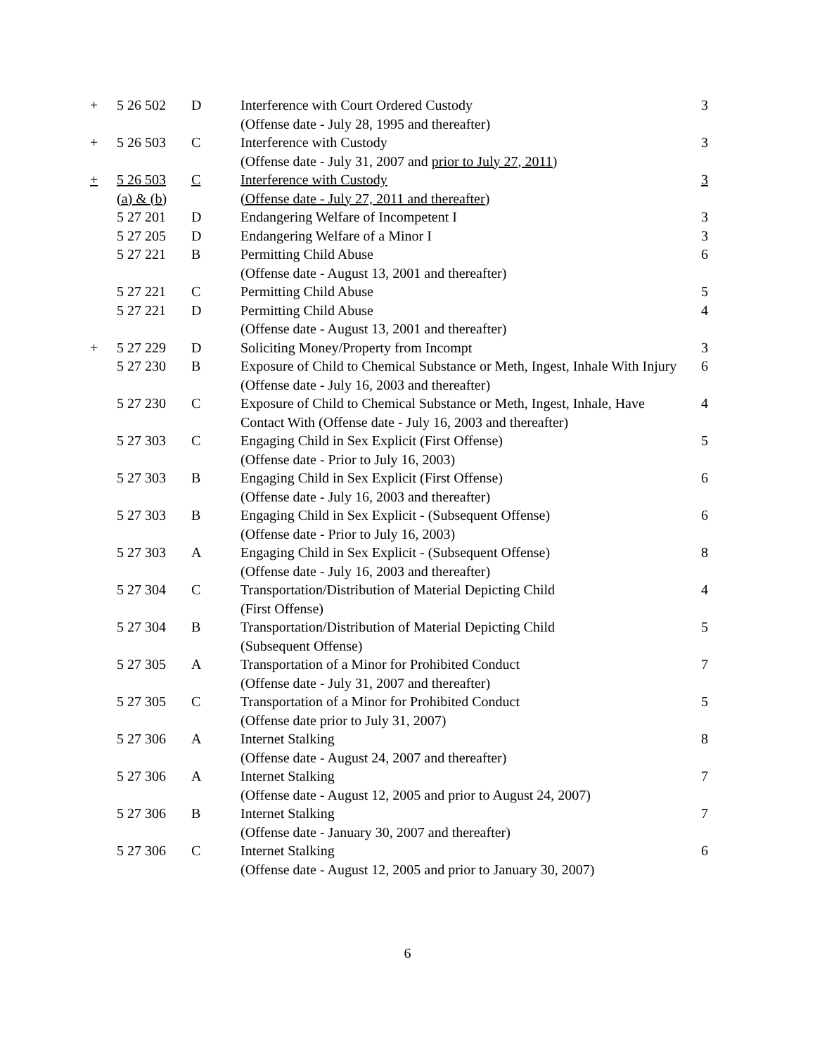| + | 5 26 502 | D | Interference with Court Ordered Custody (Offense date - July 28, 1995 and thereafter) | 3 |
| + | 5 26 503 | C | Interference with Custody (Offense date - July 31, 2007 and prior to July 27, 2011 ) | 3 |
| + | 5 26 503 (a) & (b) | C | Interference with Custody (Offense date - July 27, 2011 and thereafter) | 3 |
| | 5 27 201 | D | Endangering Welfare of Incompetent I | 3 |
| | 5 27 205 | D | Endangering Welfare of a Minor I | 3 |
| | 5 27 221 | B | Permitting Child Abuse (Offense date - August 13, 2001 and thereafter) | 6 |
| | 5 27 221 | C | Permitting Child Abuse | 5 |
| | 5 27 221 | D | Permitting Child Abuse (Offense date - August 13, 2001 and thereafter) | 4 |
| + | 5 27 229 | D | Soliciting Money/Property from Incompt | 3 |
| | 5 27 230 | B | Exposure of Child to Chemical Substance or Meth, Ingest, Inhale With Injury (Offense date - July 16, 2003 and thereafter) | 6 |
| | 5 27 230 | C | Exposure of Child to Chemical Substance or Meth, Ingest, Inhale, Have Contact With (Offense date - July 16, 2003 and thereafter) | 4 |
| | 5 27 303 | C | Engaging Child in Sex Explicit (First Offense) (Offense date - Prior to July 16, 2003) | 5 |
| | 5 27 303 | B | Engaging Child in Sex Explicit (First Offense) (Offense date - July 16, 2003 and thereafter) | 6 |
| | 5 27 303 | B | Engaging Child in Sex Explicit - (Subsequent Offense) (Offense date - Prior to July 16, 2003) | 6 |
| | 5 27 303 | A | Engaging Child in Sex Explicit - (Subsequent Offense) (Offense date - July 16, 2003 and thereafter) | 8 |
| | 5 27 304 | C | Transportation/Distribution of Material Depicting Child (First Offense) | 4 |
| | 5 27 304 | B | Transportation/Distribution of Material Depicting Child (Subsequent Offense) | 5 |
| | 5 27 305 | A | Transportation of a Minor for Prohibited Conduct (Offense date - July 31, 2007 and thereafter) | 7 |
| | 5 27 305 | C | Transportation of a Minor for Prohibited Conduct (Offense date prior to July 31, 2007) | 5 |
| | 5 27 306 | A | Internet Stalking (Offense date - August 24, 2007 and thereafter) | 8 |
| | 5 27 306 | A | Internet Stalking (Offense date - August 12, 2005 and prior to August 24, 2007) | 7 |
| | 5 27 306 | B | Internet Stalking (Offense date - January 30, 2007 and thereafter) | 7 |
| | 5 27 306 | C | Internet Stalking (Offense date - August 12, 2005 and prior to January 30, 2007) | 6 |
6